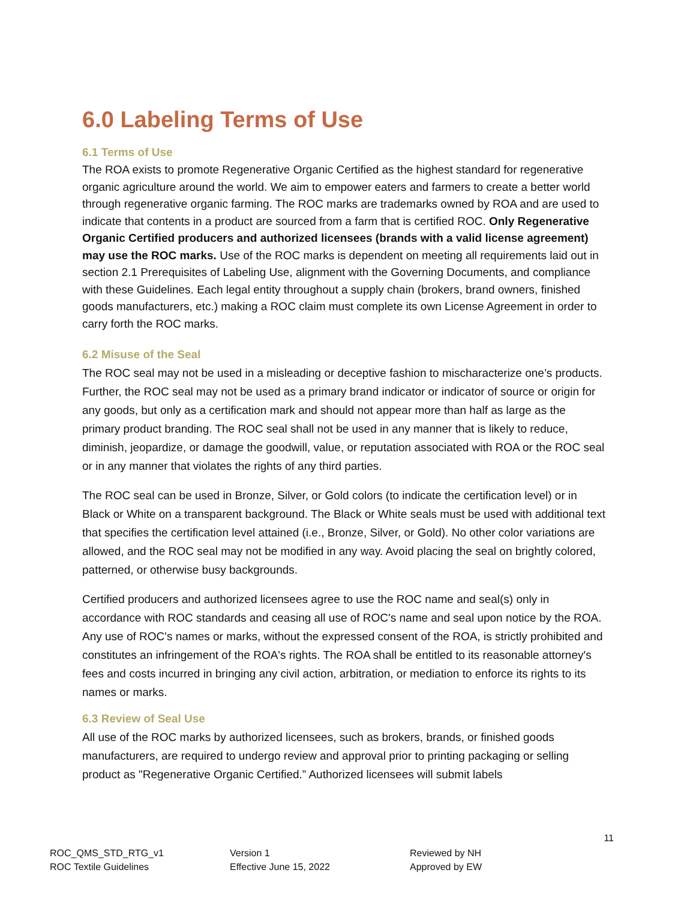6.0 Labeling Terms of Use
6.1 Terms of Use
The ROA exists to promote Regenerative Organic Certified as the highest standard for regenerative organic agriculture around the world. We aim to empower eaters and farmers to create a better world through regenerative organic farming. The ROC marks are trademarks owned by ROA and are used to indicate that contents in a product are sourced from a farm that is certified ROC. Only Regenerative Organic Certified producers and authorized licensees (brands with a valid license agreement) may use the ROC marks. Use of the ROC marks is dependent on meeting all requirements laid out in section 2.1 Prerequisites of Labeling Use, alignment with the Governing Documents, and compliance with these Guidelines. Each legal entity throughout a supply chain (brokers, brand owners, finished goods manufacturers, etc.) making a ROC claim must complete its own License Agreement in order to carry forth the ROC marks.
6.2 Misuse of the Seal
The ROC seal may not be used in a misleading or deceptive fashion to mischaracterize one’s products. Further, the ROC seal may not be used as a primary brand indicator or indicator of source or origin for any goods, but only as a certification mark and should not appear more than half as large as the primary product branding. The ROC seal shall not be used in any manner that is likely to reduce, diminish, jeopardize, or damage the goodwill, value, or reputation associated with ROA or the ROC seal or in any manner that violates the rights of any third parties.
The ROC seal can be used in Bronze, Silver, or Gold colors (to indicate the certification level) or in Black or White on a transparent background. The Black or White seals must be used with additional text that specifies the certification level attained (i.e., Bronze, Silver, or Gold). No other color variations are allowed, and the ROC seal may not be modified in any way. Avoid placing the seal on brightly colored, patterned, or otherwise busy backgrounds.
Certified producers and authorized licensees agree to use the ROC name and seal(s) only in accordance with ROC standards and ceasing all use of ROC's name and seal upon notice by the ROA. Any use of ROC's names or marks, without the expressed consent of the ROA, is strictly prohibited and constitutes an infringement of the ROA's rights. The ROA shall be entitled to its reasonable attorney's fees and costs incurred in bringing any civil action, arbitration, or mediation to enforce its rights to its names or marks.
6.3 Review of Seal Use
All use of the ROC marks by authorized licensees, such as brokers, brands, or finished goods manufacturers, are required to undergo review and approval prior to printing packaging or selling product as "Regenerative Organic Certified.” Authorized licensees will submit labels
11
ROC_QMS_STD_RTG_v1
ROC Textile Guidelines
Version 1
Effective June 15, 2022
Reviewed by NH
Approved by EW